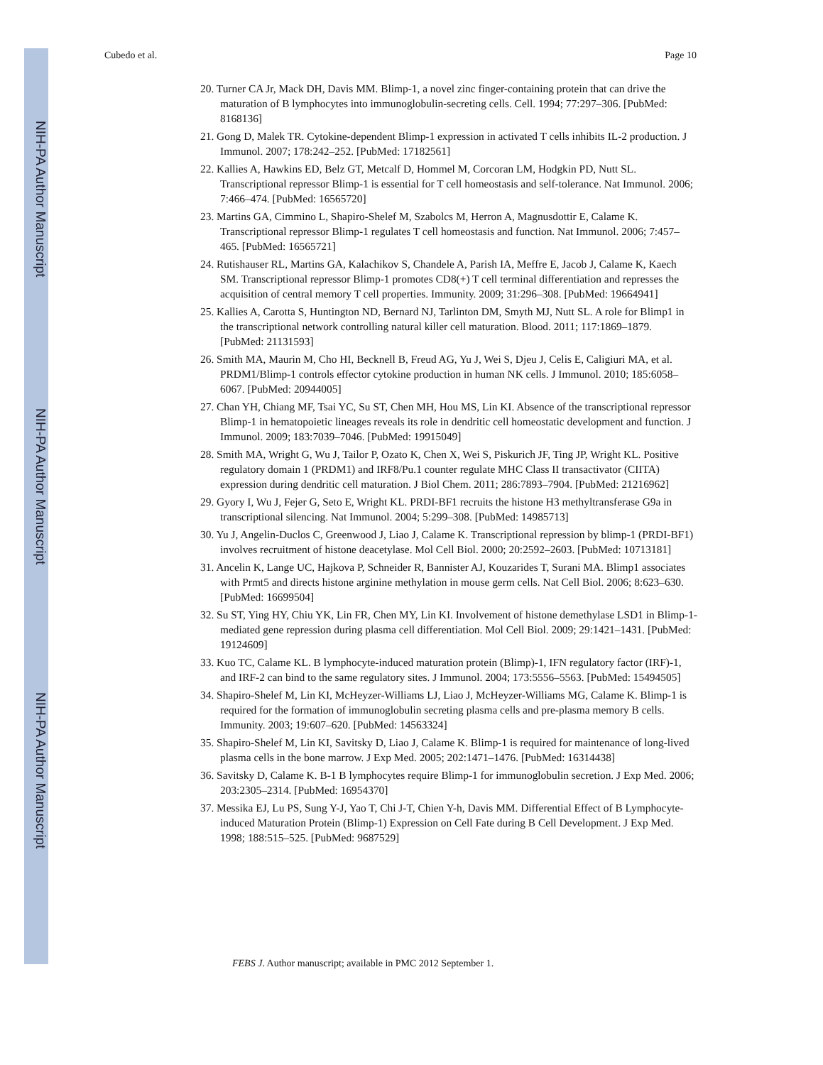NIH-PA Author Manuscript
NIH-PA Author Manuscript
NIH-PA Author Manuscript
Cubedo et al. Page 10
20. Turner CA Jr, Mack DH, Davis MM. Blimp-1, a novel zinc finger-containing protein that can drive the maturation of B lymphocytes into immunoglobulin-secreting cells. Cell. 1994; 77:297–306. [PubMed: 8168136]
21. Gong D, Malek TR. Cytokine-dependent Blimp-1 expression in activated T cells inhibits IL-2 production. J Immunol. 2007; 178:242–252. [PubMed: 17182561]
22. Kallies A, Hawkins ED, Belz GT, Metcalf D, Hommel M, Corcoran LM, Hodgkin PD, Nutt SL. Transcriptional repressor Blimp-1 is essential for T cell homeostasis and self-tolerance. Nat Immunol. 2006; 7:466–474. [PubMed: 16565720]
23. Martins GA, Cimmino L, Shapiro-Shelef M, Szabolcs M, Herron A, Magnusdottir E, Calame K. Transcriptional repressor Blimp-1 regulates T cell homeostasis and function. Nat Immunol. 2006; 7:457–465. [PubMed: 16565721]
24. Rutishauser RL, Martins GA, Kalachikov S, Chandele A, Parish IA, Meffre E, Jacob J, Calame K, Kaech SM. Transcriptional repressor Blimp-1 promotes CD8(+) T cell terminal differentiation and represses the acquisition of central memory T cell properties. Immunity. 2009; 31:296–308. [PubMed: 19664941]
25. Kallies A, Carotta S, Huntington ND, Bernard NJ, Tarlinton DM, Smyth MJ, Nutt SL. A role for Blimp1 in the transcriptional network controlling natural killer cell maturation. Blood. 2011; 117:1869–1879. [PubMed: 21131593]
26. Smith MA, Maurin M, Cho HI, Becknell B, Freud AG, Yu J, Wei S, Djeu J, Celis E, Caligiuri MA, et al. PRDM1/Blimp-1 controls effector cytokine production in human NK cells. J Immunol. 2010; 185:6058–6067. [PubMed: 20944005]
27. Chan YH, Chiang MF, Tsai YC, Su ST, Chen MH, Hou MS, Lin KI. Absence of the transcriptional repressor Blimp-1 in hematopoietic lineages reveals its role in dendritic cell homeostatic development and function. J Immunol. 2009; 183:7039–7046. [PubMed: 19915049]
28. Smith MA, Wright G, Wu J, Tailor P, Ozato K, Chen X, Wei S, Piskurich JF, Ting JP, Wright KL. Positive regulatory domain 1 (PRDM1) and IRF8/Pu.1 counter regulate MHC Class II transactivator (CIITA) expression during dendritic cell maturation. J Biol Chem. 2011; 286:7893–7904. [PubMed: 21216962]
29. Gyory I, Wu J, Fejer G, Seto E, Wright KL. PRDI-BF1 recruits the histone H3 methyltransferase G9a in transcriptional silencing. Nat Immunol. 2004; 5:299–308. [PubMed: 14985713]
30. Yu J, Angelin-Duclos C, Greenwood J, Liao J, Calame K. Transcriptional repression by blimp-1 (PRDI-BF1) involves recruitment of histone deacetylase. Mol Cell Biol. 2000; 20:2592–2603. [PubMed: 10713181]
31. Ancelin K, Lange UC, Hajkova P, Schneider R, Bannister AJ, Kouzarides T, Surani MA. Blimp1 associates with Prmt5 and directs histone arginine methylation in mouse germ cells. Nat Cell Biol. 2006; 8:623–630. [PubMed: 16699504]
32. Su ST, Ying HY, Chiu YK, Lin FR, Chen MY, Lin KI. Involvement of histone demethylase LSD1 in Blimp-1-mediated gene repression during plasma cell differentiation. Mol Cell Biol. 2009; 29:1421–1431. [PubMed: 19124609]
33. Kuo TC, Calame KL. B lymphocyte-induced maturation protein (Blimp)-1, IFN regulatory factor (IRF)-1, and IRF-2 can bind to the same regulatory sites. J Immunol. 2004; 173:5556–5563. [PubMed: 15494505]
34. Shapiro-Shelef M, Lin KI, McHeyzer-Williams LJ, Liao J, McHeyzer-Williams MG, Calame K. Blimp-1 is required for the formation of immunoglobulin secreting plasma cells and pre-plasma memory B cells. Immunity. 2003; 19:607–620. [PubMed: 14563324]
35. Shapiro-Shelef M, Lin KI, Savitsky D, Liao J, Calame K. Blimp-1 is required for maintenance of long-lived plasma cells in the bone marrow. J Exp Med. 2005; 202:1471–1476. [PubMed: 16314438]
36. Savitsky D, Calame K. B-1 B lymphocytes require Blimp-1 for immunoglobulin secretion. J Exp Med. 2006; 203:2305–2314. [PubMed: 16954370]
37. Messika EJ, Lu PS, Sung Y-J, Yao T, Chi J-T, Chien Y-h, Davis MM. Differential Effect of B Lymphocyte-induced Maturation Protein (Blimp-1) Expression on Cell Fate during B Cell Development. J Exp Med. 1998; 188:515–525. [PubMed: 9687529]
FEBS J. Author manuscript; available in PMC 2012 September 1.